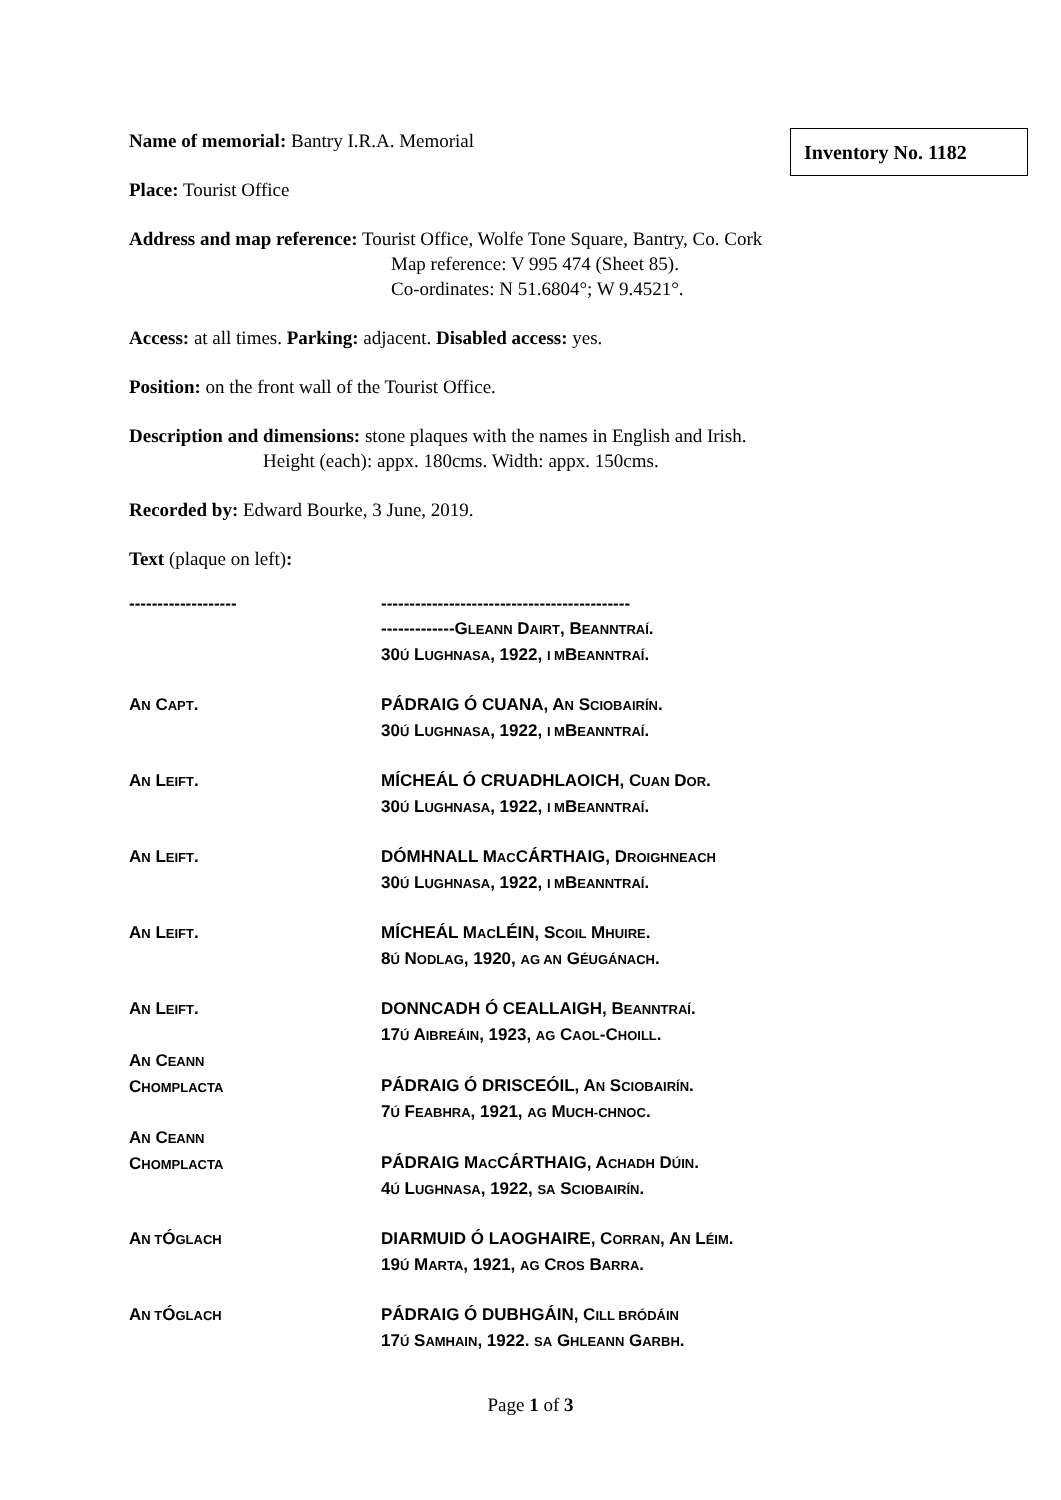Inventory No. 1182
Name of memorial: Bantry I.R.A. Memorial
Place: Tourist Office
Address and map reference: Tourist Office, Wolfe Tone Square, Bantry, Co. Cork
Map reference: V 995 474 (Sheet 85).
Co-ordinates: N 51.6804°; W 9.4521°.
Access: at all times. Parking: adjacent. Disabled access: yes.
Position: on the front wall of the Tourist Office.
Description and dimensions: stone plaques with the names in English and Irish.
Height (each): appx. 180cms. Width: appx. 150cms.
Recorded by: Edward Bourke, 3 June, 2019.
Text (plaque on left):
| ------------------- | -------------------------------------------- -------------G LEANN D AIRT , B EANNTRAÍ . 30 Ú L UGHNASA , 1922, I M B EANNTRAÍ . |
| A N C APT . | PÁDRAIG Ó CUANA, A N S CIOBAIRÍN . 30 Ú L UGHNASA , 1922, I M B EANNTRAÍ . |
| A N L EIFT . | MÍCHEÁL Ó CRUADHLAOICH, C UAN D OR . 30 Ú L UGHNASA , 1922, I M B EANNTRAÍ . |
| A N L EIFT . | DÓMHNALL M AC CÁRTHAIG, D ROIGHNEACH 30 Ú L UGHNASA , 1922, I M B EANNTRAÍ . |
| A N L EIFT . | MÍCHEÁL M AC LÉIN, S COIL M HUIRE . 8 Ú N ODLAG , 1920, AG AN G ÉUGÁNACH . |
| A N L EIFT . | DONNCADH Ó CEALLAIGH, B EANNTRAÍ . 17 Ú A IBREÁIN , 1923, AG C AOL -C HOILL . |
| A N C EANN C HOMPLACTA | PÁDRAIG Ó DRISCEÓIL, A N S CIOBAIRÍN . 7 Ú F EABHRA , 1921, AG M UCH-CHNOC . |
| A N C EANN C HOMPLACTA | PÁDRAIG M AC CÁRTHAIG, A CHADH D ÚIN . 4 Ú L UGHNASA , 1922, SA S CIOBAIRÍN . |
| A N T Ó GLACH | DIARMUID Ó LAOGHAIRE, C ORRAN , A N L ÉIM . 19 Ú M ARTA , 1921, AG C ROS B ARRA . |
| A N T Ó GLACH | PÁDRAIG Ó DUBHGÁIN, C ILL BRÓDÁIN 17 Ú S AMHAIN , 1922. SA G HLEANN G ARBH . |
Page 1 of 3